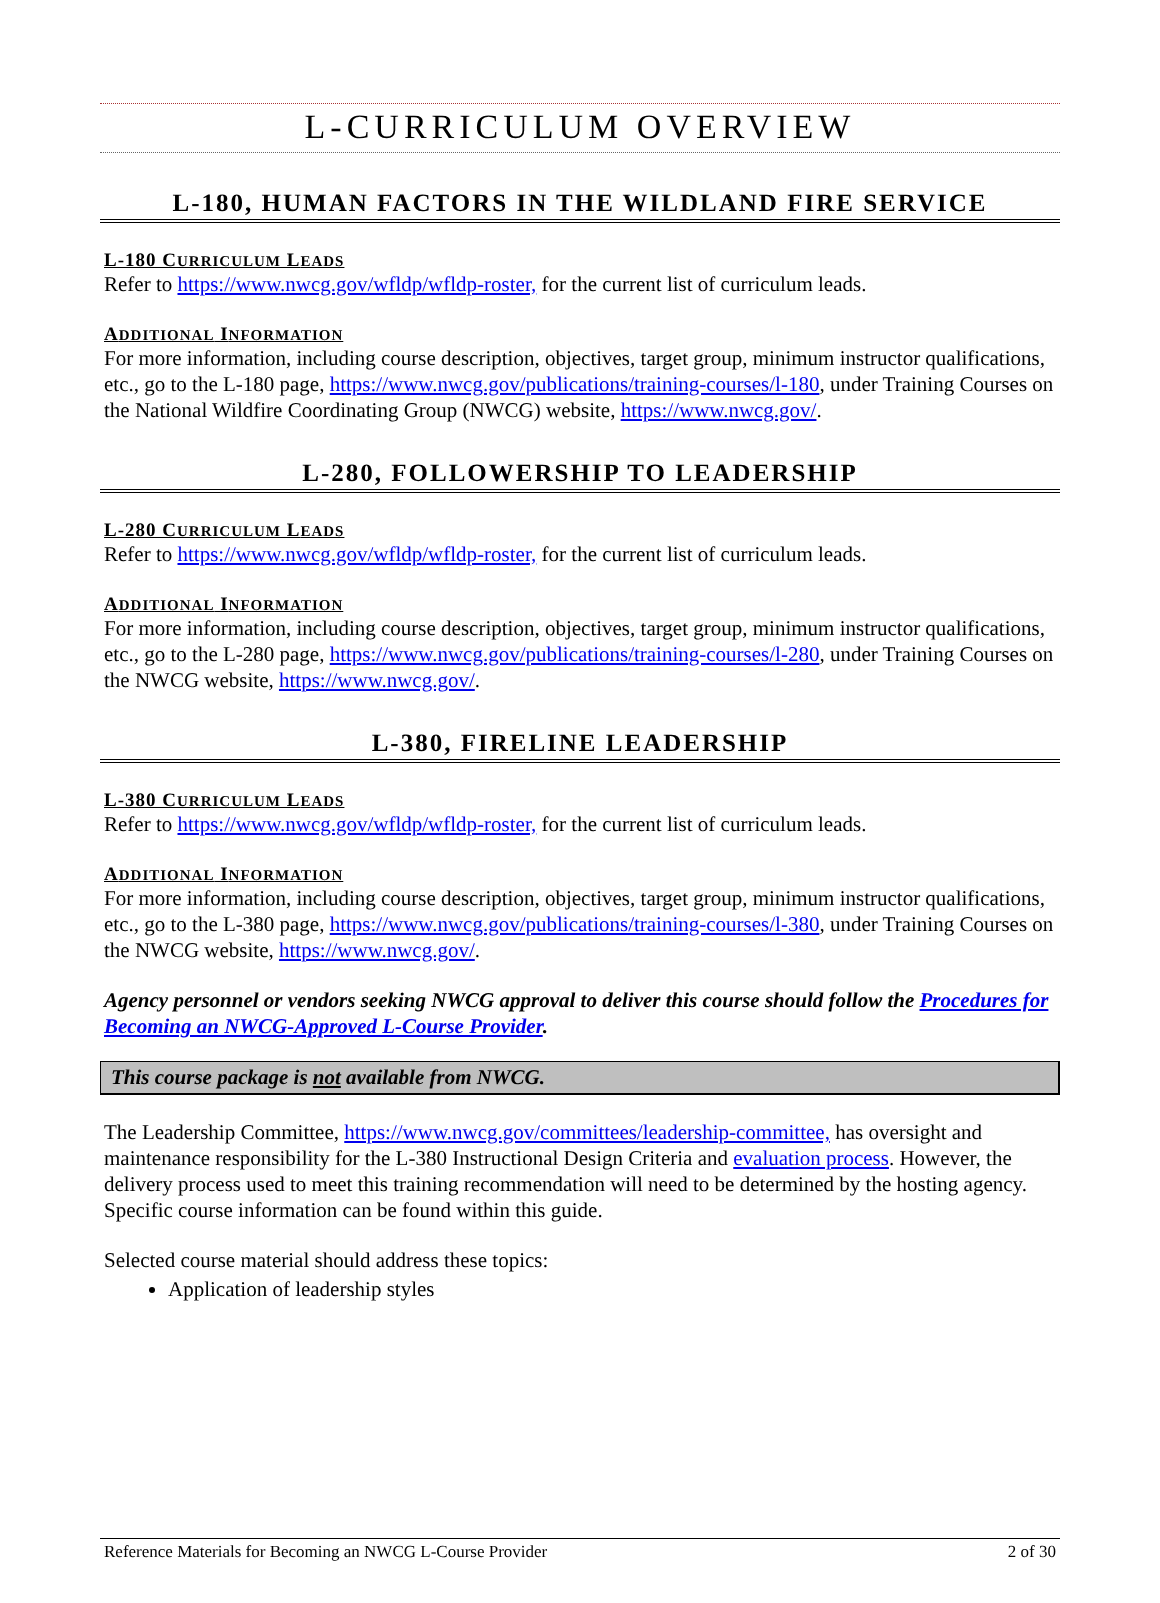L-CURRICULUM OVERVIEW
L-180, HUMAN FACTORS IN THE WILDLAND FIRE SERVICE
L-180 CURRICULUM LEADS
Refer to https://www.nwcg.gov/wfldp/wfldp-roster, for the current list of curriculum leads.
ADDITIONAL INFORMATION
For more information, including course description, objectives, target group, minimum instructor qualifications, etc., go to the L-180 page, https://www.nwcg.gov/publications/training-courses/l-180, under Training Courses on the National Wildfire Coordinating Group (NWCG) website, https://www.nwcg.gov/.
L-280, FOLLOWERSHIP TO LEADERSHIP
L-280 CURRICULUM LEADS
Refer to https://www.nwcg.gov/wfldp/wfldp-roster, for the current list of curriculum leads.
ADDITIONAL INFORMATION
For more information, including course description, objectives, target group, minimum instructor qualifications, etc., go to the L-280 page, https://www.nwcg.gov/publications/training-courses/l-280, under Training Courses on the NWCG website, https://www.nwcg.gov/.
L-380, FIRELINE LEADERSHIP
L-380 CURRICULUM LEADS
Refer to https://www.nwcg.gov/wfldp/wfldp-roster, for the current list of curriculum leads.
ADDITIONAL INFORMATION
For more information, including course description, objectives, target group, minimum instructor qualifications, etc., go to the L-380 page, https://www.nwcg.gov/publications/training-courses/l-380, under Training Courses on the NWCG website, https://www.nwcg.gov/.
Agency personnel or vendors seeking NWCG approval to deliver this course should follow the Procedures for Becoming an NWCG-Approved L-Course Provider.
This course package is not available from NWCG.
The Leadership Committee, https://www.nwcg.gov/committees/leadership-committee, has oversight and maintenance responsibility for the L-380 Instructional Design Criteria and evaluation process. However, the delivery process used to meet this training recommendation will need to be determined by the hosting agency. Specific course information can be found within this guide.
Selected course material should address these topics:
Application of leadership styles
Reference Materials for Becoming an NWCG L-Course Provider 2 of 30